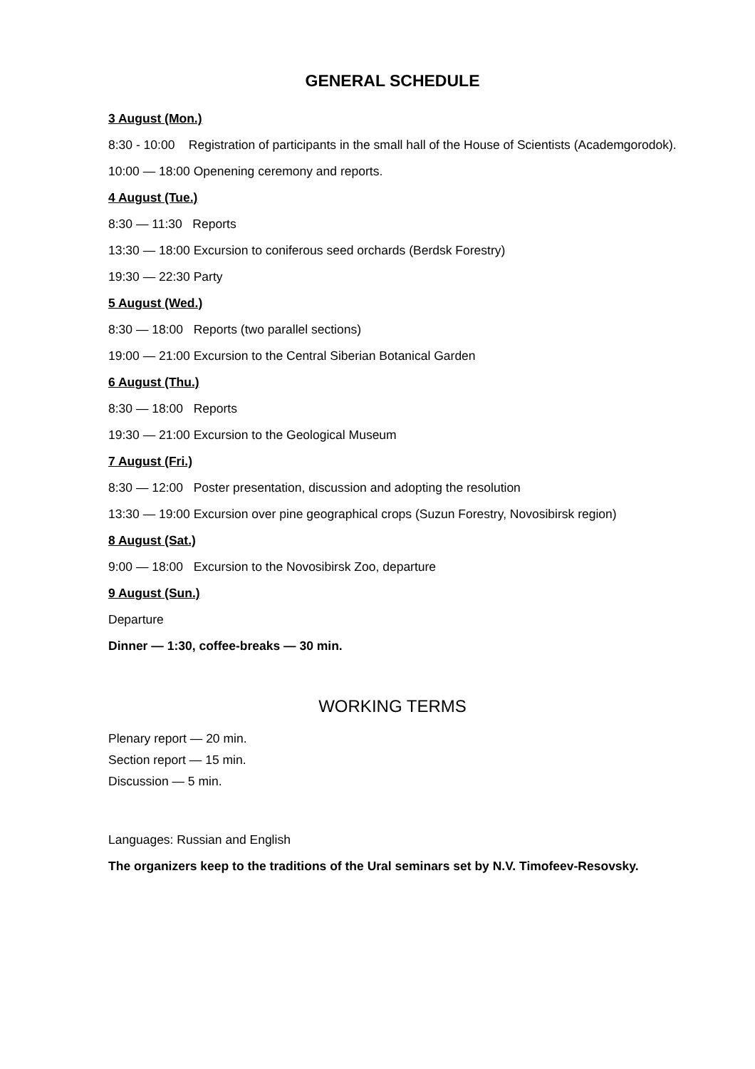GENERAL SCHEDULE
3 August (Mon.)
8:30 - 10:00 Registration of participants in the small hall of the House of Scientists (Academgorodok).
10:00 — 18:00 Openening ceremony and reports.
4 August (Tue.)
8:30 — 11:30 Reports
13:30 — 18:00 Excursion to coniferous seed orchards (Berdsk Forestry)
19:30 — 22:30 Party
5 August (Wed.)
8:30 — 18:00 Reports (two parallel sections)
19:00 — 21:00 Excursion to the Central Siberian Botanical Garden
6 August (Thu.)
8:30 — 18:00 Reports
19:30 — 21:00 Excursion to the Geological Museum
7 August (Fri.)
8:30 — 12:00 Poster presentation, discussion and adopting the resolution
13:30 — 19:00 Excursion over pine geographical crops (Suzun Forestry, Novosibirsk region)
8 August (Sat.)
9:00 — 18:00 Excursion to the Novosibirsk Zoo, departure
9 August (Sun.)
Departure
Dinner — 1:30, coffee-breaks — 30 min.
WORKING TERMS
Plenary report — 20 min.
Section report — 15 min.
Discussion — 5 min.
Languages: Russian and English
The organizers keep to the traditions of the Ural seminars set by N.V. Timofeev-Resovsky.